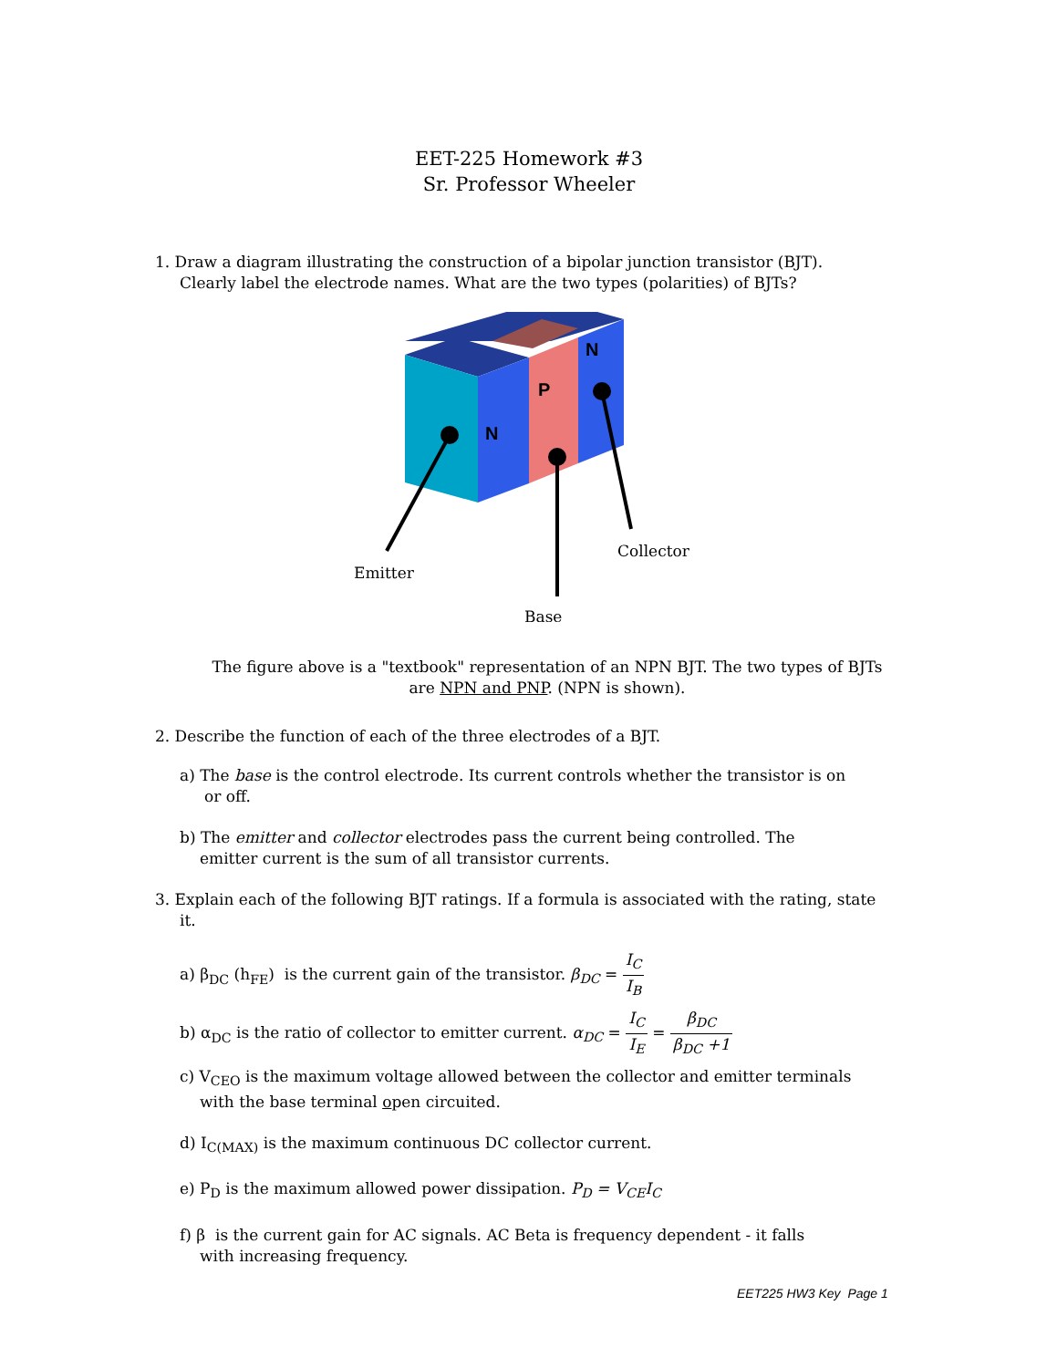EET-225 Homework #3
Sr. Professor Wheeler
1. Draw a diagram illustrating the construction of a bipolar junction transistor (BJT).
Clearly label the electrode names. What are the two types (polarities) of BJTs?
N
P
N
Emitter
Base
Collector
The figure above is a "textbook" representation of an NPN BJT. The two types of BJTs
are NPN and PNP. (NPN is shown).
2. Describe the function of each of the three electrodes of a BJT.
a) The base is the control electrode. Its current controls whether the transistor is on
or off.
b) The emitter and collector electrodes pass the current being controlled. The
emitter current is the sum of all transistor currents.
3. Explain each of the following BJT ratings. If a formula is associated with the rating, state
it.
a) β<sub>DC</sub> (h<sub>FE</sub>) is the current gain of the transistor. β<sub>DC</sub> = I<sub>C</sub> I<sub>B</sub>
b) α<sub>DC</sub> is the ratio of collector to emitter current. α<sub>DC</sub> = I<sub>C</sub> I<sub>E</sub> = β<sub>DC</sub> β<sub>DC</sub> +1
c) V<sub>CEO</sub> is the maximum voltage allowed between the collector and emitter terminals
with the base terminal open circuited.
d) I<sub>C(MAX)</sub> is the maximum continuous DC collector current.
e) P<sub>D</sub> is the maximum allowed power dissipation. P<sub>D</sub> = V<sub>CE</sub>I<sub>C</sub>
f) β is the current gain for AC signals. AC Beta is frequency dependent - it falls
with increasing frequency.
EET225 HW3 Key Page 1